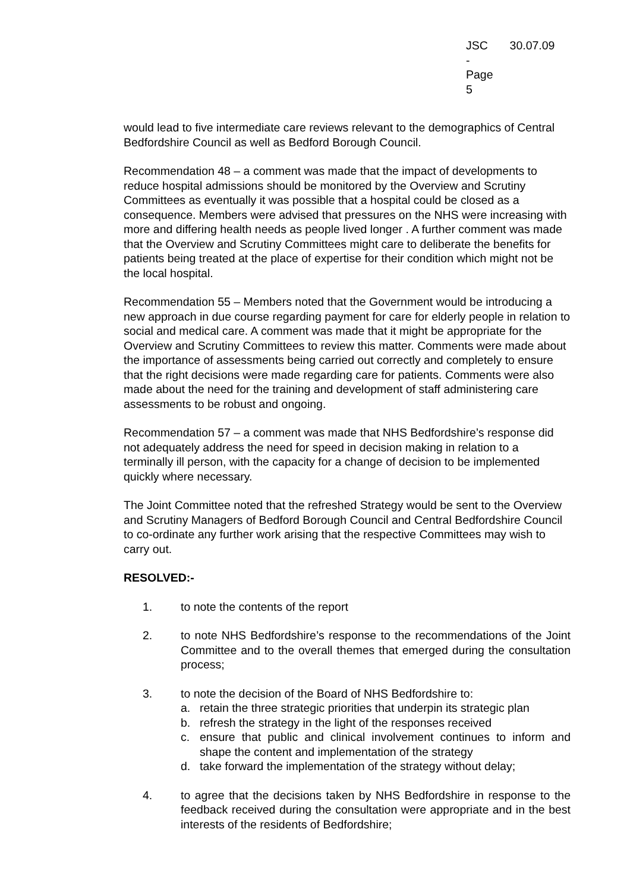JSC -
Page 5
30.07.09
would lead to five intermediate care reviews relevant to the demographics of Central Bedfordshire Council as well as Bedford Borough Council.
Recommendation 48 – a comment was made that the impact of developments to reduce hospital admissions should be monitored by the Overview and Scrutiny Committees as eventually it was possible that a hospital could be closed as a consequence. Members were advised that pressures on the NHS were increasing with more and differing health needs as people lived longer . A further comment was made that the Overview and Scrutiny Committees might care to deliberate the benefits for patients being treated at the place of expertise for their condition which might not be the local hospital.
Recommendation 55 – Members noted that the Government would be introducing a new approach in due course regarding payment for care for elderly people in relation to social and medical care. A comment was made that it might be appropriate for the Overview and Scrutiny Committees to review this matter. Comments were made about the importance of assessments being carried out correctly and completely to ensure that the right decisions were made regarding care for patients. Comments were also made about the need for the training and development of staff administering care assessments to be robust and ongoing.
Recommendation 57 – a comment was made that NHS Bedfordshire’s response did not adequately address the need for speed in decision making in relation to a terminally ill person, with the capacity for a change of decision to be implemented quickly where necessary.
The Joint Committee noted that the refreshed Strategy would be sent to the Overview and Scrutiny Managers of Bedford Borough Council and Central Bedfordshire Council to co-ordinate any further work arising that the respective Committees may wish to carry out.
RESOLVED:-
1. to note the contents of the report
2. to note NHS Bedfordshire’s response to the recommendations of the Joint Committee and to the overall themes that emerged during the consultation process;
3. to note the decision of the Board of NHS Bedfordshire to:
a. retain the three strategic priorities that underpin its strategic plan
b. refresh the strategy in the light of the responses received
c. ensure that public and clinical involvement continues to inform and shape the content and implementation of the strategy
d. take forward the implementation of the strategy without delay;
4. to agree that the decisions taken by NHS Bedfordshire in response to the feedback received during the consultation were appropriate and in the best interests of the residents of Bedfordshire;